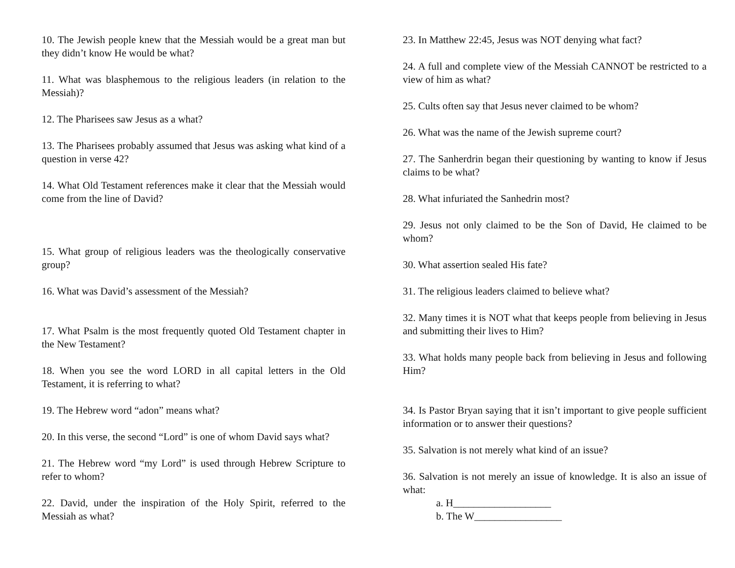10. The Jewish people knew that the Messiah would be a great man but they didn’t know He would be what?
11. What was blasphemous to the religious leaders (in relation to the Messiah)?
12. The Pharisees saw Jesus as a what?
13. The Pharisees probably assumed that Jesus was asking what kind of a question in verse 42?
14. What Old Testament references make it clear that the Messiah would come from the line of David?
15. What group of religious leaders was the theologically conservative group?
16. What was David’s assessment of the Messiah?
17. What Psalm is the most frequently quoted Old Testament chapter in the New Testament?
18. When you see the word LORD in all capital letters in the Old Testament, it is referring to what?
19. The Hebrew word “adon” means what?
20. In this verse, the second “Lord” is one of whom David says what?
21. The Hebrew word “my Lord” is used through Hebrew Scripture to refer to whom?
22. David, under the inspiration of the Holy Spirit, referred to the Messiah as what?
23. In Matthew 22:45, Jesus was NOT denying what fact?
24. A full and complete view of the Messiah CANNOT be restricted to a view of him as what?
25. Cults often say that Jesus never claimed to be whom?
26. What was the name of the Jewish supreme court?
27. The Sanherdrin began their questioning by wanting to know if Jesus claims to be what?
28. What infuriated the Sanhedrin most?
29. Jesus not only claimed to be the Son of David, He claimed to be whom?
30. What assertion sealed His fate?
31. The religious leaders claimed to believe what?
32. Many times it is NOT what that keeps people from believing in Jesus and submitting their lives to Him?
33. What holds many people back from believing in Jesus and following Him?
34. Is Pastor Bryan saying that it isn’t important to give people sufficient information or to answer their questions?
35. Salvation is not merely what kind of an issue?
36. Salvation is not merely an issue of knowledge. It is also an issue of what:
a. H___________________
b. The W_________________